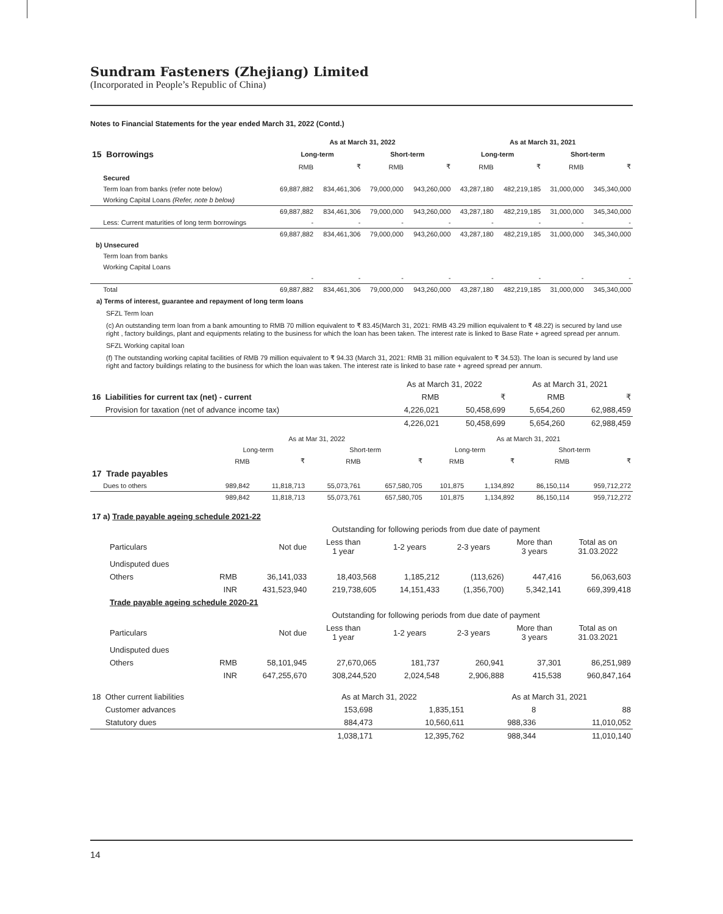Sundram Fasteners (Zhejiang) Limited
(Incorporated in People’s Republic of China)
Notes to Financial Statements for the year ended March 31, 2022 (Contd.)
| | As at March 31, 2022 | | | | As at March 31, 2021 | | | |
| --- | --- | --- | --- | --- | --- | --- | --- | --- |
| 15 Borrowings | Long-term | | Short-term | | Long-term | | Short-term | |
| | RMB | ₹ | RMB | ₹ | RMB | ₹ | RMB | ₹ |
| Secured | | | | | | | | |
| Term loan from banks (refer note below) | 69,887,882 | 834,461,306 | 79,000,000 | 943,260,000 | 43,287,180 | 482,219,185 | 31,000,000 | 345,340,000 |
| Working Capital Loans (Refer, note b below) | | | | | | | | |
| | 69,887,882 | 834,461,306 | 79,000,000 | 943,260,000 | 43,287,180 | 482,219,185 | 31,000,000 | 345,340,000 |
| Less: Current maturities of long term borrowings | - | - | - | - | - | - | - | - |
| | 69,887,882 | 834,461,306 | 79,000,000 | 943,260,000 | 43,287,180 | 482,219,185 | 31,000,000 | 345,340,000 |
| b) Unsecured | | | | | | | | |
| Term loan from banks | | | | | | | | |
| Working Capital Loans | | | | | | | | |
| | - | - | - | - | - | - | - | - |
| Total | 69,887,882 | 834,461,306 | 79,000,000 | 943,260,000 | 43,287,180 | 482,219,185 | 31,000,000 | 345,340,000 |
a) Terms of interest, guarantee and repayment of long term loans
SFZL Term loan
(c) An outstanding term loan from a bank amounting to RMB 70 million equivalent to ₹ 83.45(March 31, 2021: RMB 43.29 million equivalent to ₹ 48.22) is secured by land use right , factory buildings, plant and equipments relating to the business for which the loan has been taken. The interest rate is linked to Base Rate + agreed spread per annum.
SFZL Working capital loan
(f) The outstanding working capital facilities of RMB 79 million equivalent to ₹ 94.33 (March 31, 2021: RMB 31 million equivalent to ₹ 34.53). The loan is secured by land use right and factory buildings relating to the business for which the loan was taken. The interest rate is linked to base rate + agreed spread per annum.
| | As at March 31, 2022 | | As at March 31, 2021 | |
| 16 Liabilities for current tax (net) - current | RMB | ₹ | RMB | ₹ |
| Provision for taxation (net of advance income tax) | 4,226,021 | 50,458,699 | 5,654,260 | 62,988,459 |
| | 4,226,021 | 50,458,699 | 5,654,260 | 62,988,459 |
| | As at Mar 31, 2022 | | | | As at March 31, 2021 | | | |
| | Long-term | | Short-term | | Long-term | | Short-term | |
| | RMB | ₹ | RMB | ₹ | RMB | ₹ | RMB | ₹ |
| 17 Trade payables | | | | | | | | |
| Dues to others | 989,842 | 11,818,713 | 55,073,761 | 657,580,705 | 101,875 | 1,134,892 | 86,150,114 | 959,712,272 |
| | 989,842 | 11,818,713 | 55,073,761 | 657,580,705 | 101,875 | 1,134,892 | 86,150,114 | 959,712,272 |
| 17 a) Trade payable ageing schedule 2021-22 | | | | | | | |
| | | Outstanding for following periods from due date of payment | | | | | |
| Particulars | | Not due | Less than 1 year | 1-2 years | 2-3 years | More than 3 years | Total as on 31.03.2022 |
| Undisputed dues | | | | | | | |
| Others | RMB | 36,141,033 | 18,403,568 | 1,185,212 | (113,626) | 447,416 | 56,063,603 |
| | INR | 431,523,940 | 219,738,605 | 14,151,433 | (1,356,700) | 5,342,141 | 669,399,418 |
| Trade payable ageing schedule 2020-21 | | | | | | | |
| | | Outstanding for following periods from due date of payment | | | | | |
| Particulars | | Not due | Less than 1 year | 1-2 years | 2-3 years | More than 3 years | Total as on 31.03.2021 |
| Undisputed dues | | | | | | | |
| Others | RMB | 58,101,945 | 27,670,065 | 181,737 | 260,941 | 37,301 | 86,251,989 |
| | INR | 647,255,670 | 308,244,520 | 2,024,548 | 2,906,888 | 415,538 | 960,847,164 |
| 18 Other current liabilities | As at March 31, 2022 | | As at March 31, 2021 | |
| Customer advances | 153,698 | 1,835,151 | 8 | 88 |
| Statutory dues | 884,473 | 10,560,611 | 988,336 | 11,010,052 |
| | 1,038,171 | 12,395,762 | 988,344 | 11,010,140 |
14